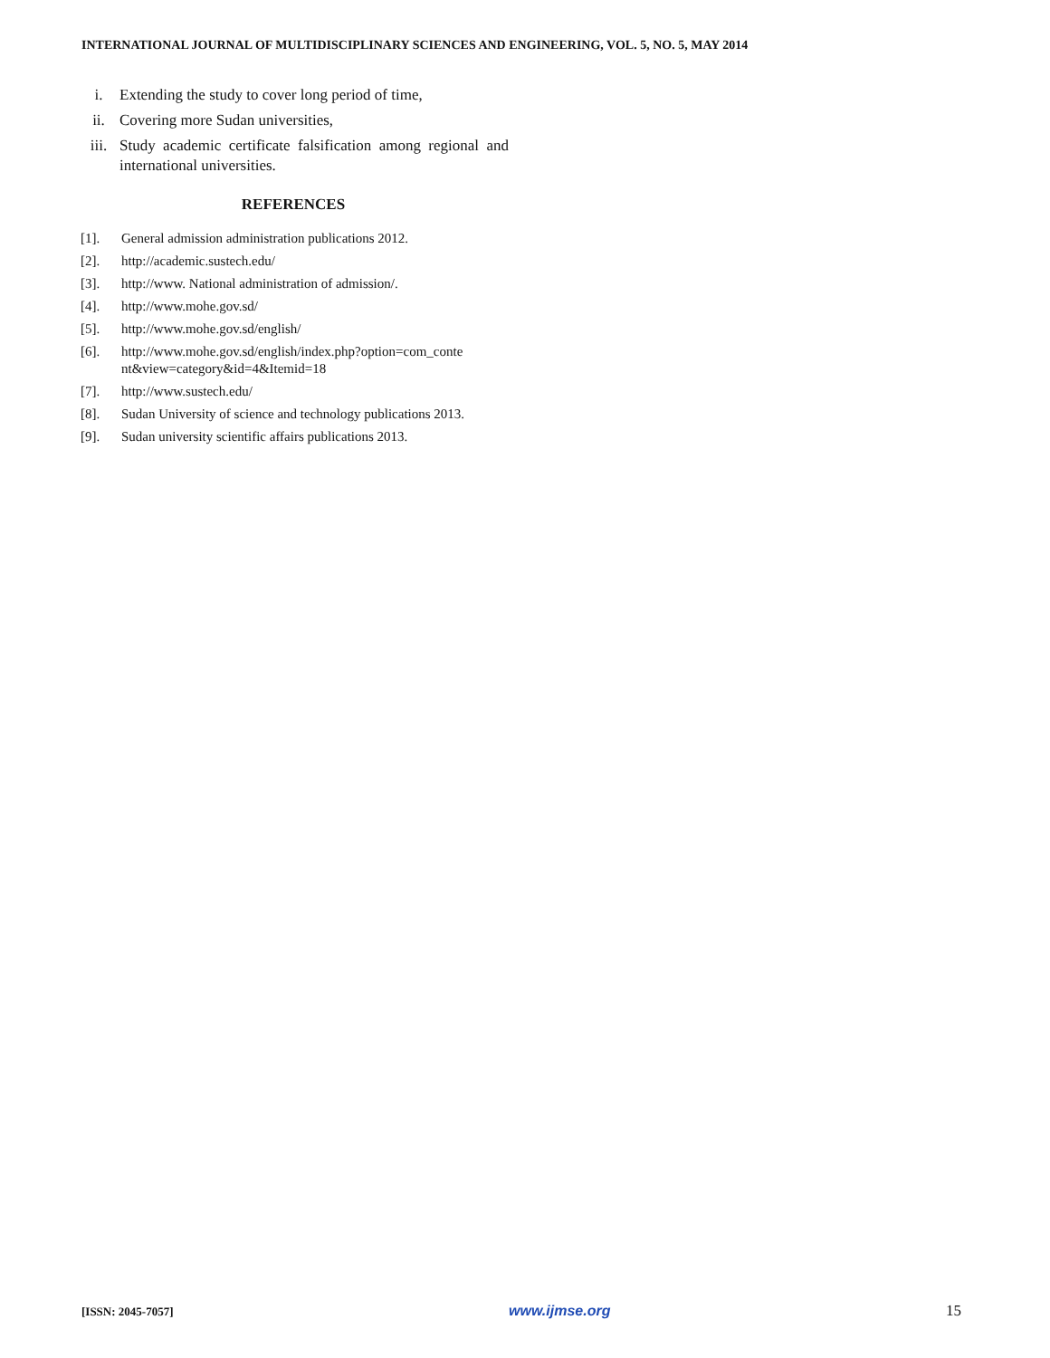INTERNATIONAL JOURNAL OF MULTIDISCIPLINARY SCIENCES AND ENGINEERING, VOL. 5, NO. 5, MAY 2014
i. Extending the study to cover long period of time,
ii. Covering more Sudan universities,
iii. Study academic certificate falsification among regional and international universities.
REFERENCES
[1]. General admission administration publications 2012.
[2]. http://academic.sustech.edu/
[3]. http://www. National administration of admission/.
[4]. http://www.mohe.gov.sd/
[5]. http://www.mohe.gov.sd/english/
[6]. http://www.mohe.gov.sd/english/index.php?option=com_conte nt&view=category&id=4&Itemid=18
[7]. http://www.sustech.edu/
[8]. Sudan University of science and technology publications 2013.
[9]. Sudan university scientific affairs publications 2013.
[ISSN: 2045-7057] www.ijmse.org 15